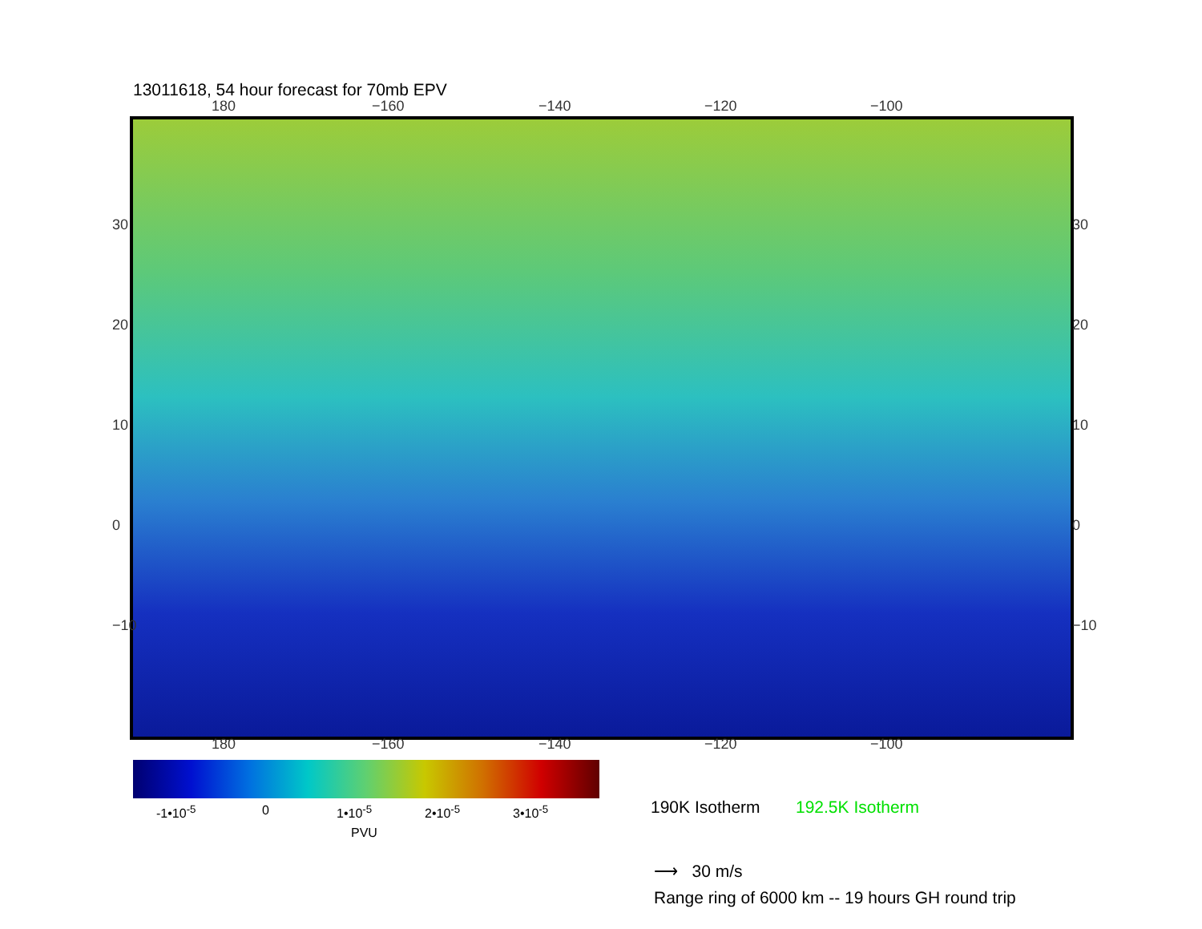13011618, 54 hour forecast for 70mb EPV
180 −160 −140 −120 −100
30
20
10
0
−10
30
20
10
0
−10
180 −160 −140 −120 −100
-1•10<sup>-5</sup> 0 1•10<sup>-5</sup> 2•10<sup>-5</sup> 3•10<sup>-5</sup>
PVU
190K Isotherm 192.5K Isotherm
⟶ 30 m/s
Range ring of 6000 km -- 19 hours GH round trip